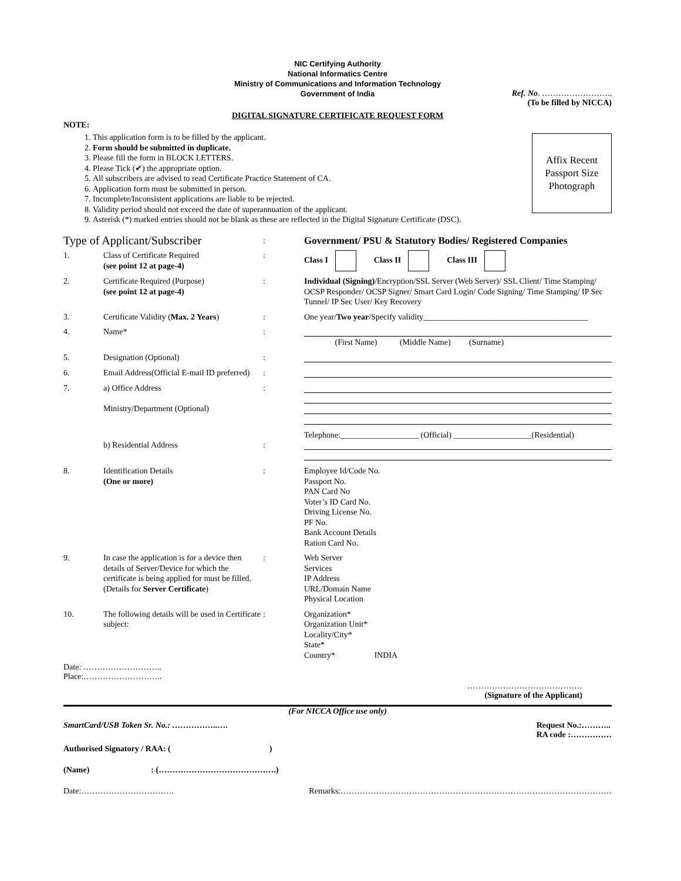NIC Certifying Authority
National Informatics Centre
Ministry of Communications and Information Technology
Government of India
Ref. No. ……………………..
(To be filled by NICCA)
DIGITAL SIGNATURE CERTIFICATE REQUEST FORM
Affix Recent
Passport Size
Photograph
NOTE:
1. This application form is to be filled by the applicant.
2. Form should be submitted in duplicate.
3. Please fill the form in BLOCK LETTERS.
4. Please Tick (✔) the appropriate option.
5. All subscribers are advised to read Certificate Practice Statement of CA.
6. Application form must be submitted in person.
7. Incomplete/Inconsistent applications are liable to be rejected.
8. Validity period should not exceed the date of superannuation of the applicant.
9. Asterisk (*) marked entries should not be blank as these are reflected in the Digital Signature Certificate (DSC).
| Type of Applicant/Subscriber | | : | Government/ PSU & Statutory Bodies/ Registered Companies |
| 1. | Class of Certificate Required (see point 12 at page-4) | : | Class I Class II Class III |
| 2. | Certificate Required (Purpose) (see point 12 at page-4) | : | Individual (Signing) /Encryption/SSL Server (Web Server)/ SSL Client/ Time Stamping/ OCSP Responder/ OCSP Signer/ Smart Card Login/ Code Signing/ Time Stamping/ IP Sec Tunnel/ IP Sec User/ Key Recovery |
| 3. | Certificate Validity ( Max. 2 Years ) | : | One year/ Two year /Specify validity________________________________________ |
| 4. | Name* | : | (First Name) (Middle Name) (Surname) |
| 5. | Designation (Optional) | : | |
| 6. | Email Address(Official E-mail ID preferred) | : | |
| 7. | a) Office Address Ministry/Department (Optional) | : | |
| | b) Residential Address | : | Telephone:___________________ (Official) ___________________(Residential) |
| 8. | Identification Details (One or more) | : | Employee Id/Code No. Passport No. PAN Card No Voter’s ID Card No. Driving License No. PF No. Bank Account Details Ration Card No. |
| 9. | In case the application is for a device then details of Server/Device for which the certificate is being applied for must be filled. (Details for Server Certificate ) | : | Web Server Services IP Address URL/Domain Name Physical Location |
| 10. | The following details will be used in Certificate subject: | : | Organization* Organization Unit* Locality/City* State* Country* INDIA |
Date: ………………………..
Place:………………………..
……………………………………
(Signature of the Applicant)
(For NICCA Office use only)
SmartCard/USB Token Sr. No.: ……………..…. Request No.:………..
RA code :……………
Authorised Signatory / RAA: ( )
(Name) : (…………………………………….)
Date:……………………………. Remarks:………………………………………………………………………………………